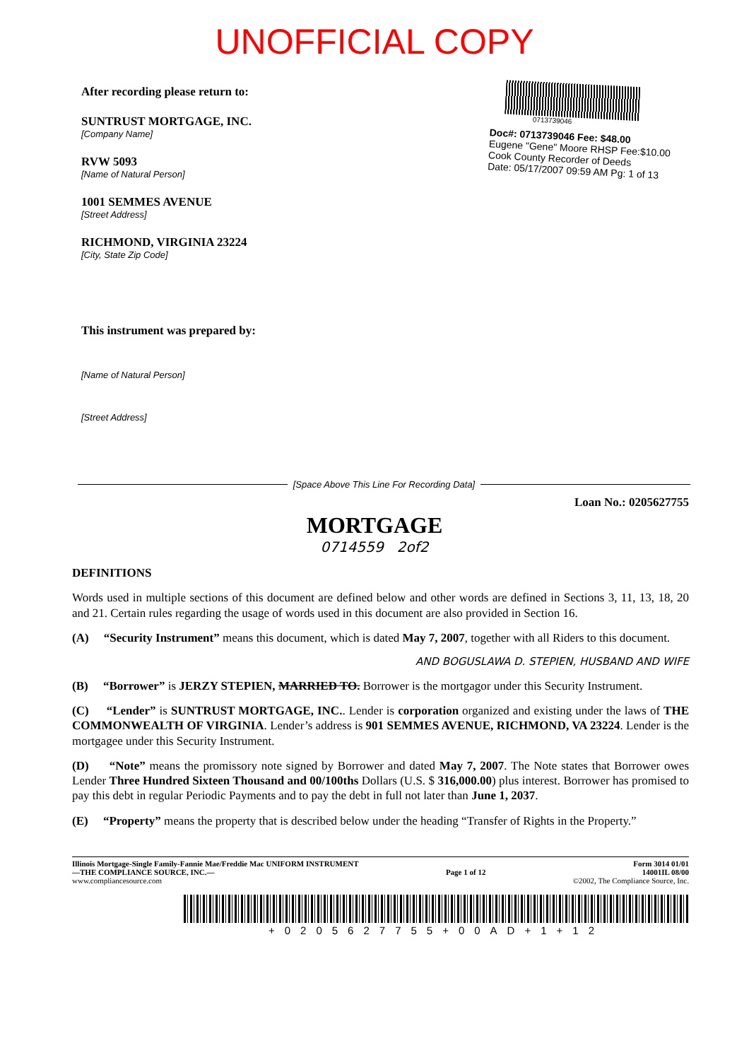UNOFFICIAL COPY
After recording please return to:
SUNTRUST MORTGAGE, INC.
[Company Name]
RVW 5093
[Name of Natural Person]
1001 SEMMES AVENUE
[Street Address]
RICHMOND, VIRGINIA 23224
[City, State Zip Code]
0713739046
Doc#: 0713739046 Fee: $48.00
Eugene "Gene" Moore RHSP Fee:$10.00
Cook County Recorder of Deeds
Date: 05/17/2007 09:59 AM Pg: 1 of 13
This instrument was prepared by:
[Name of Natural Person]
[Street Address]
[Space Above This Line For Recording Data]
Loan No.: 0205627755
MORTGAGE
0714559 2of2
DEFINITIONS
Words used in multiple sections of this document are defined below and other words are defined in Sections 3, 11, 13, 18, 20 and 21. Certain rules regarding the usage of words used in this document are also provided in Section 16.
(A) “Security Instrument” means this document, which is dated May 7, 2007, together with all Riders to this document.
AND BOGUSLAWA D. STEPIEN, HUSBAND AND WIFE
(B) “Borrower” is JERZY STEPIEN, MARRIED TO. Borrower is the mortgagor under this Security Instrument.
(C) “Lender” is SUNTRUST MORTGAGE, INC.. Lender is corporation organized and existing under the laws of THE COMMONWEALTH OF VIRGINIA. Lender’s address is 901 SEMMES AVENUE, RICHMOND, VA 23224. Lender is the mortgagee under this Security Instrument.
(D) “Note” means the promissory note signed by Borrower and dated May 7, 2007. The Note states that Borrower owes Lender Three Hundred Sixteen Thousand and 00/100ths Dollars (U.S. $ 316,000.00) plus interest. Borrower has promised to pay this debt in regular Periodic Payments and to pay the debt in full not later than June 1, 2037.
(E) “Property” means the property that is described below under the heading “Transfer of Rights in the Property.”
Illinois Mortgage-Single Family-Fannie Mae/Freddie Mac UNIFORM INSTRUMENT
—THE COMPLIANCE SOURCE, INC.—
www.compliancesource.com
Page 1 of 12 Form 3014 01/01
14001IL 08/00
©2002, The Compliance Source, Inc.
+0205627755+00AD+1+12